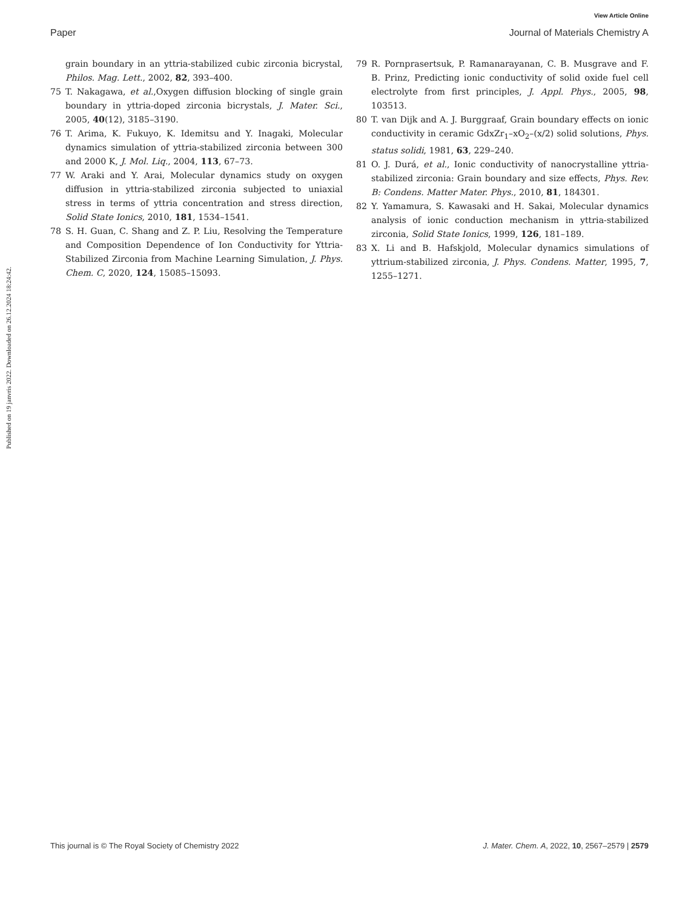View Article Online
Paper Journal of Materials Chemistry A
Published on 19 janvris 2022. Downloaded on 26.12.2024 18:24:42.
grain boundary in an yttria-stabilized cubic zirconia bicrystal, Philos. Mag. Lett., 2002, 82, 393–400.
75 T. Nakagawa, et al.,Oxygen diffusion blocking of single grain boundary in yttria-doped zirconia bicrystals, J. Mater. Sci., 2005, 40(12), 3185–3190.
76 T. Arima, K. Fukuyo, K. Idemitsu and Y. Inagaki, Molecular dynamics simulation of yttria-stabilized zirconia between 300 and 2000 K, J. Mol. Liq., 2004, 113, 67–73.
77 W. Araki and Y. Arai, Molecular dynamics study on oxygen diffusion in yttria-stabilized zirconia subjected to uniaxial stress in terms of yttria concentration and stress direction, Solid State Ionics, 2010, 181, 1534–1541.
78 S. H. Guan, C. Shang and Z. P. Liu, Resolving the Temperature and Composition Dependence of Ion Conductivity for Yttria-Stabilized Zirconia from Machine Learning Simulation, J. Phys. Chem. C, 2020, 124, 15085–15093.
79 R. Pornprasertsuk, P. Ramanarayanan, C. B. Musgrave and F. B. Prinz, Predicting ionic conductivity of solid oxide fuel cell electrolyte from first principles, J. Appl. Phys., 2005, 98, 103513.
80 T. van Dijk and A. J. Burggraaf, Grain boundary effects on ionic conductivity in ceramic GdxZr<sub>1</sub>–xO<sub>2</sub>–(x/2) solid solutions, Phys. status solidi, 1981, 63, 229–240.
81 O. J. Durá, et al., Ionic conductivity of nanocrystalline yttria-stabilized zirconia: Grain boundary and size effects, Phys. Rev. B: Condens. Matter Mater. Phys., 2010, 81, 184301.
82 Y. Yamamura, S. Kawasaki and H. Sakai, Molecular dynamics analysis of ionic conduction mechanism in yttria-stabilized zirconia, Solid State Ionics, 1999, 126, 181–189.
83 X. Li and B. Hafskjold, Molecular dynamics simulations of yttrium-stabilized zirconia, J. Phys. Condens. Matter, 1995, 7, 1255–1271.
This journal is © The Royal Society of Chemistry 2022 J. Mater. Chem. A, 2022, 10, 2567–2579 | 2579